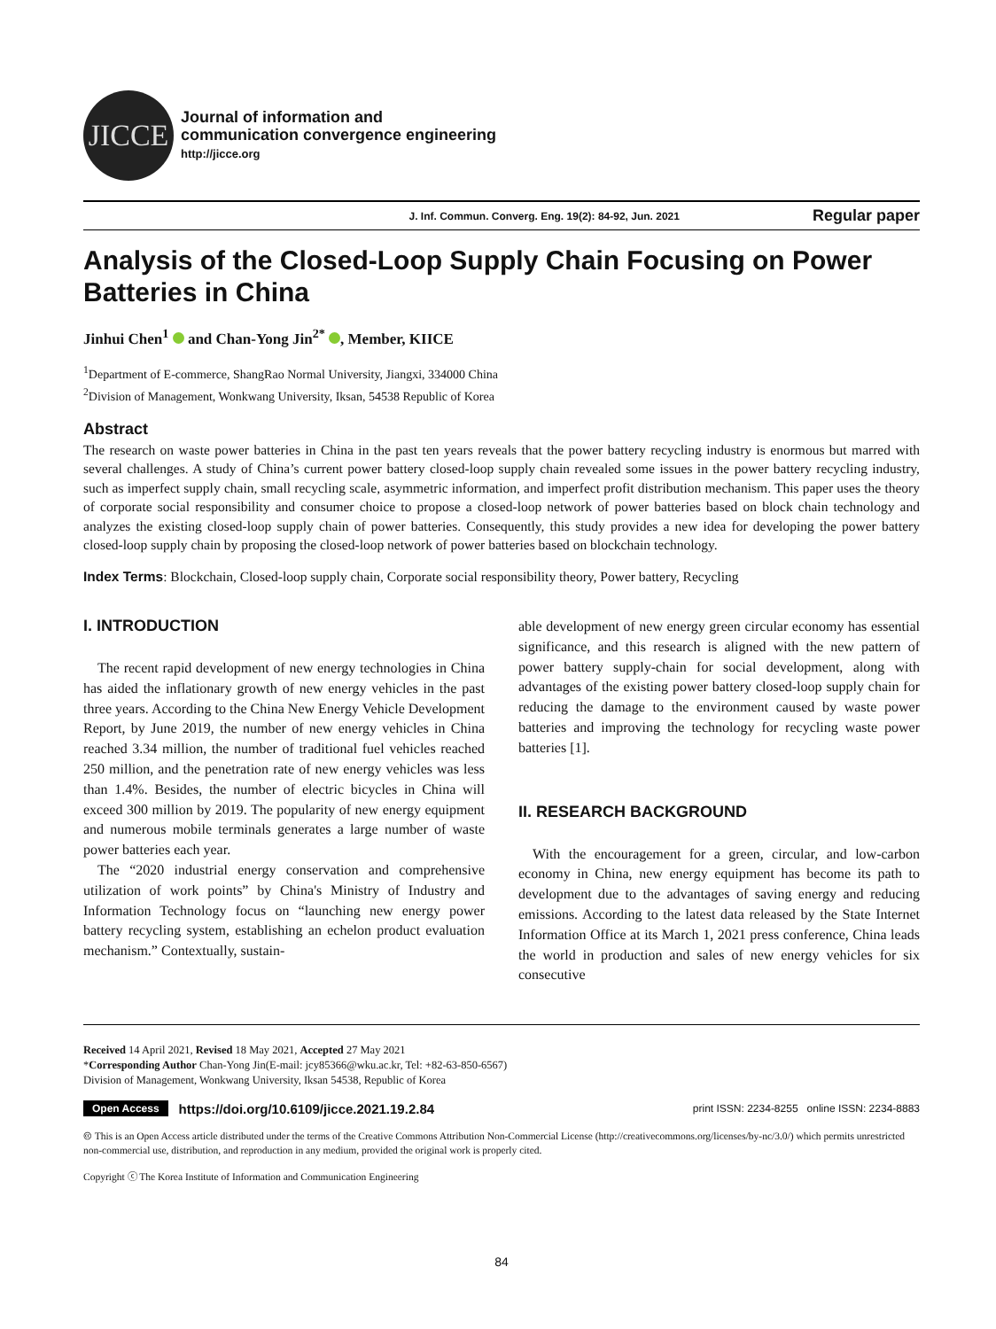JICCE
Journal of information and
communication convergence engineering
http://jicce.org
J. Inf. Commun. Converg. Eng. 19(2): 84-92, Jun. 2021 Regular paper
Analysis of the Closed-Loop Supply Chain Focusing on Power Batteries in China
Jinhui Chen<sup>1</sup> and Chan-Yong Jin<sup>2*</sup> , Member, KIICE
<sup>1</sup> Department of E-commerce, ShangRao Normal University, Jiangxi, 334000 China
<sup>2</sup> Division of Management, Wonkwang University, Iksan, 54538 Republic of Korea
Abstract
The research on waste power batteries in China in the past ten years reveals that the power battery recycling industry is enormous but marred with several challenges. A study of China’s current power battery closed-loop supply chain revealed some issues in the power battery recycling industry, such as imperfect supply chain, small recycling scale, asymmetric information, and imperfect profit distribution mechanism. This paper uses the theory of corporate social responsibility and consumer choice to propose a closed-loop network of power batteries based on block chain technology and analyzes the existing closed-loop supply chain of power batteries. Consequently, this study provides a new idea for developing the power battery closed-loop supply chain by proposing the closed-loop network of power batteries based on blockchain technology.
Index Terms: Blockchain, Closed-loop supply chain, Corporate social responsibility theory, Power battery, Recycling
I. INTRODUCTION
The recent rapid development of new energy technologies in China has aided the inflationary growth of new energy vehicles in the past three years. According to the China New Energy Vehicle Development Report, by June 2019, the number of new energy vehicles in China reached 3.34 million, the number of traditional fuel vehicles reached 250 million, and the penetration rate of new energy vehicles was less than 1.4%. Besides, the number of electric bicycles in China will exceed 300 million by 2019. The popularity of new energy equipment and numerous mobile terminals generates a large number of waste power batteries each year.
The “2020 industrial energy conservation and comprehensive utilization of work points” by China's Ministry of Industry and Information Technology focus on “launching new energy power battery recycling system, establishing an echelon product evaluation mechanism.” Contextually, sustain-
able development of new energy green circular economy has essential significance, and this research is aligned with the new pattern of power battery supply-chain for social development, along with advantages of the existing power battery closed-loop supply chain for reducing the damage to the environment caused by waste power batteries and improving the technology for recycling waste power batteries [1].
II. RESEARCH BACKGROUND
With the encouragement for a green, circular, and low-carbon economy in China, new energy equipment has become its path to development due to the advantages of saving energy and reducing emissions. According to the latest data released by the State Internet Information Office at its March 1, 2021 press conference, China leads the world in production and sales of new energy vehicles for six consecutive
Received 14 April 2021, Revised 18 May 2021, Accepted 27 May 2021
*Corresponding Author Chan-Yong Jin(E-mail: jcy85366@wku.ac.kr, Tel: +82-63-850-6567)
Division of Management, Wonkwang University, Iksan 54538, Republic of Korea
Open Access https://doi.org/10.6109/jicce.2021.19.2.84 print ISSN: 2234-8255 online ISSN: 2234-8883
🅭 This is an Open Access article distributed under the terms of the Creative Commons Attribution Non-Commercial License (http://creativecommons.org/licenses/by-nc/3.0/) which permits unrestricted non-commercial use, distribution, and reproduction in any medium, provided the original work is properly cited.
Copyright ⓒ The Korea Institute of Information and Communication Engineering
84